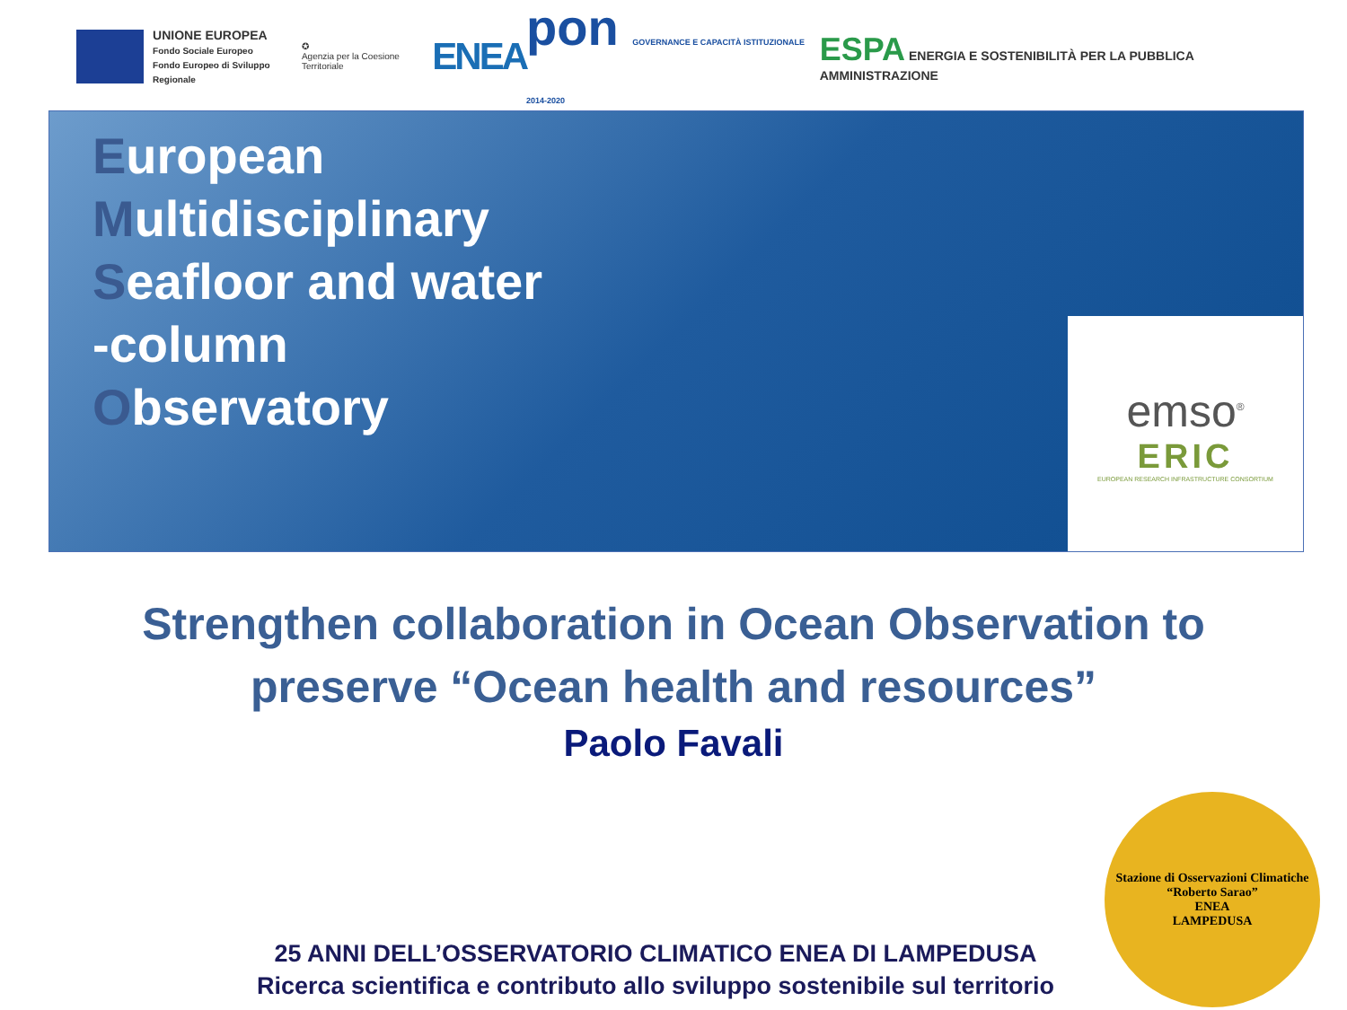UNIONE EUROPEA
Fondo Sociale Europeo
Fondo Europeo di Sviluppo Regionale
✪
Agenzia per la Coesione Territoriale
ENEA
pon GOVERNANCE E CAPACITÀ ISTITUZIONALE 2014-2020
ESPA ENERGIA E SOSTENIBILITÀ PER LA PUBBLICA AMMINISTRAZIONE
European
Multidisciplinary
Seafloor and water
-column
Observatory
emso<sup>®</sup>
ERIC
EUROPEAN RESEARCH INFRASTRUCTURE CONSORTIUM
Strengthen collaboration in Ocean Observation to
preserve “Ocean health and resources”
Paolo Favali
25 ANNI DELL’OSSERVATORIO CLIMATICO ENEA DI LAMPEDUSA
Ricerca scientifica e contributo allo sviluppo sostenibile sul territorio
Stazione di Osservazioni Climatiche “Roberto Sarao”
ENEA
LAMPEDUSA